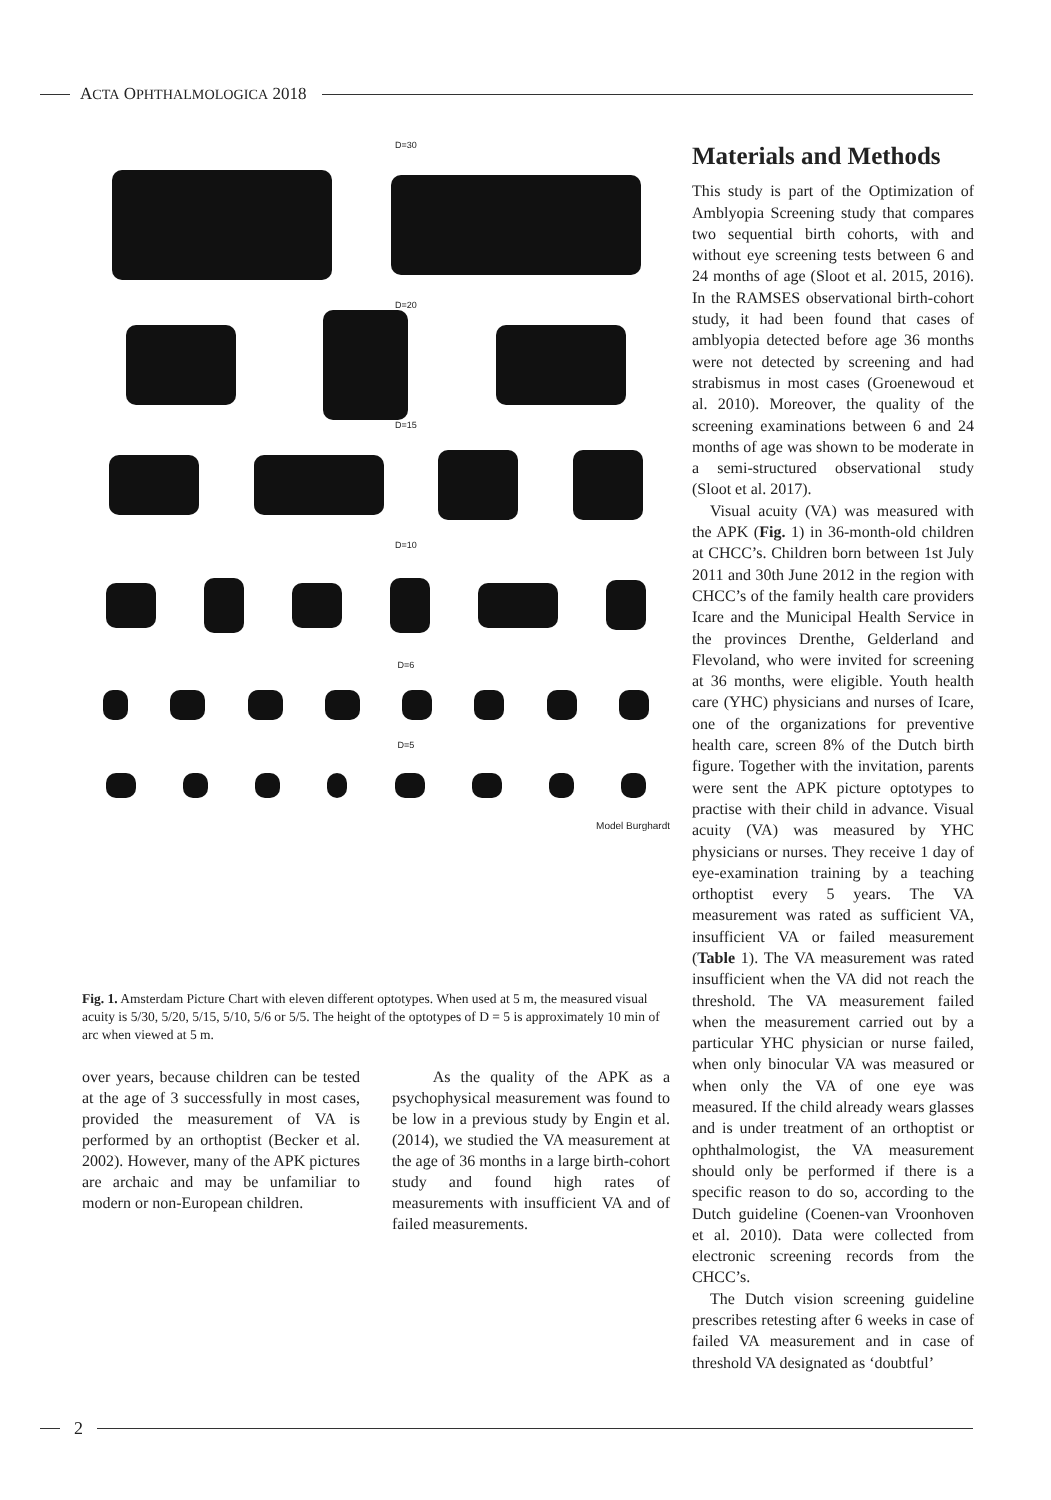ACTA OPHTHALMOLOGICA 2018
D=30
D=20
D=15
D=10
D=6
D=5
Model Burghardt
Fig. 1. Amsterdam Picture Chart with eleven different optotypes. When used at 5 m, the measured visual acuity is 5/30, 5/20, 5/15, 5/10, 5/6 or 5/5. The height of the optotypes of D = 5 is approximately 10 min of arc when viewed at 5 m.
over years, because children can be tested at the age of 3 successfully in most cases, provided the measurement of VA is performed by an orthoptist (Becker et al. 2002). However, many of the APK pictures are archaic and may be unfamiliar to modern or non-European children.
As the quality of the APK as a psychophysical measurement was found to be low in a previous study by Engin et al. (2014), we studied the VA measurement at the age of 36 months in a large birth-cohort study and found high rates of measurements with insufficient VA and of failed measurements.
Materials and Methods
This study is part of the Optimization of Amblyopia Screening study that compares two sequential birth cohorts, with and without eye screening tests between 6 and 24 months of age (Sloot et al. 2015, 2016). In the RAMSES observational birth-cohort study, it had been found that cases of amblyopia detected before age 36 months were not detected by screening and had strabismus in most cases (Groenewoud et al. 2010). Moreover, the quality of the screening examinations between 6 and 24 months of age was shown to be moderate in a semi-structured observational study (Sloot et al. 2017).
Visual acuity (VA) was measured with the APK (Fig. 1) in 36-month-old children at CHCC’s. Children born between 1st July 2011 and 30th June 2012 in the region with CHCC’s of the family health care providers Icare and the Municipal Health Service in the provinces Drenthe, Gelderland and Flevoland, who were invited for screening at 36 months, were eligible. Youth health care (YHC) physicians and nurses of Icare, one of the organizations for preventive health care, screen 8% of the Dutch birth figure. Together with the invitation, parents were sent the APK picture optotypes to practise with their child in advance. Visual acuity (VA) was measured by YHC physicians or nurses. They receive 1 day of eye-examination training by a teaching orthoptist every 5 years. The VA measurement was rated as sufficient VA, insufficient VA or failed measurement (Table 1). The VA measurement was rated insufficient when the VA did not reach the threshold. The VA measurement failed when the measurement carried out by a particular YHC physician or nurse failed, when only binocular VA was measured or when only the VA of one eye was measured. If the child already wears glasses and is under treatment of an orthoptist or ophthalmologist, the VA measurement should only be performed if there is a specific reason to do so, according to the Dutch guideline (Coenen-van Vroonhoven et al. 2010). Data were collected from electronic screening records from the CHCC’s.
The Dutch vision screening guideline prescribes retesting after 6 weeks in case of failed VA measurement and in case of threshold VA designated as ‘doubtful’
2